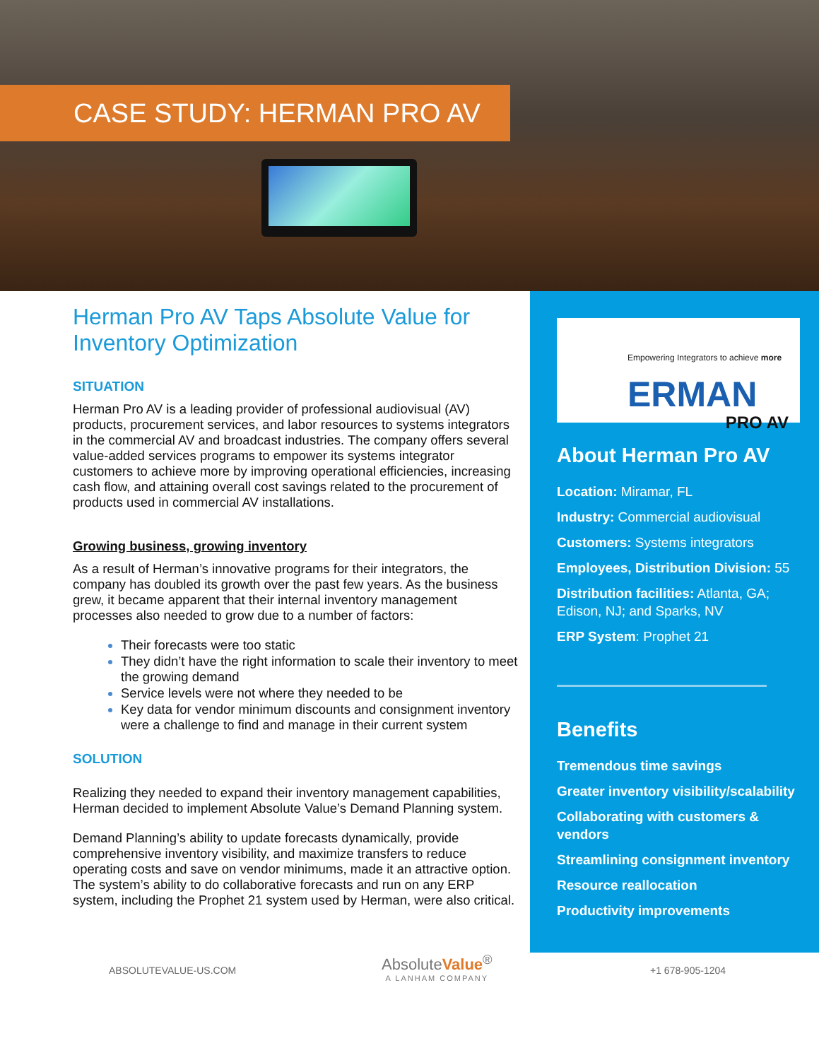CASE STUDY: HERMAN PRO AV
Herman Pro AV Taps Absolute Value for Inventory Optimization
SITUATION
Herman Pro AV is a leading provider of professional audiovisual (AV) products, procurement services, and labor resources to systems integrators in the commercial AV and broadcast industries. The company offers several value-added services programs to empower its systems integrator customers to achieve more by improving operational efficiencies, increasing cash flow, and attaining overall cost savings related to the procurement of products used in commercial AV installations.
Growing business, growing inventory
As a result of Herman’s innovative programs for their integrators, the company has doubled its growth over the past few years. As the business grew, it became apparent that their internal inventory management processes also needed to grow due to a number of factors:
Their forecasts were too static
They didn’t have the right information to scale their inventory to meet the growing demand
Service levels were not where they needed to be
Key data for vendor minimum discounts and consignment inventory were a challenge to find and manage in their current system
SOLUTION
Realizing they needed to expand their inventory management capabilities, Herman decided to implement Absolute Value’s Demand Planning system.
Demand Planning’s ability to update forecasts dynamically, provide comprehensive inventory visibility, and maximize transfers to reduce operating costs and save on vendor minimums, made it an attractive option. The system’s ability to do collaborative forecasts and run on any ERP system, including the Prophet 21 system used by Herman, were also critical.
Empowering Integrators to achieve more
ERMAN
PRO AV
About Herman Pro AV
Location: Miramar, FL
Industry: Commercial audiovisual
Customers: Systems integrators
Employees, Distribution Division: 55
Distribution facilities: Atlanta, GA; Edison, NJ; and Sparks, NV
ERP System: Prophet 21
Benefits
Tremendous time savings
Greater inventory visibility/scalability
Collaborating with customers & vendors
Streamlining consignment inventory
Resource reallocation
Productivity improvements
ABSOLUTEVALUE-US.COM
AbsoluteValue<sup>®</sup>
A LANHAM COMPANY
+1 678-905-1204